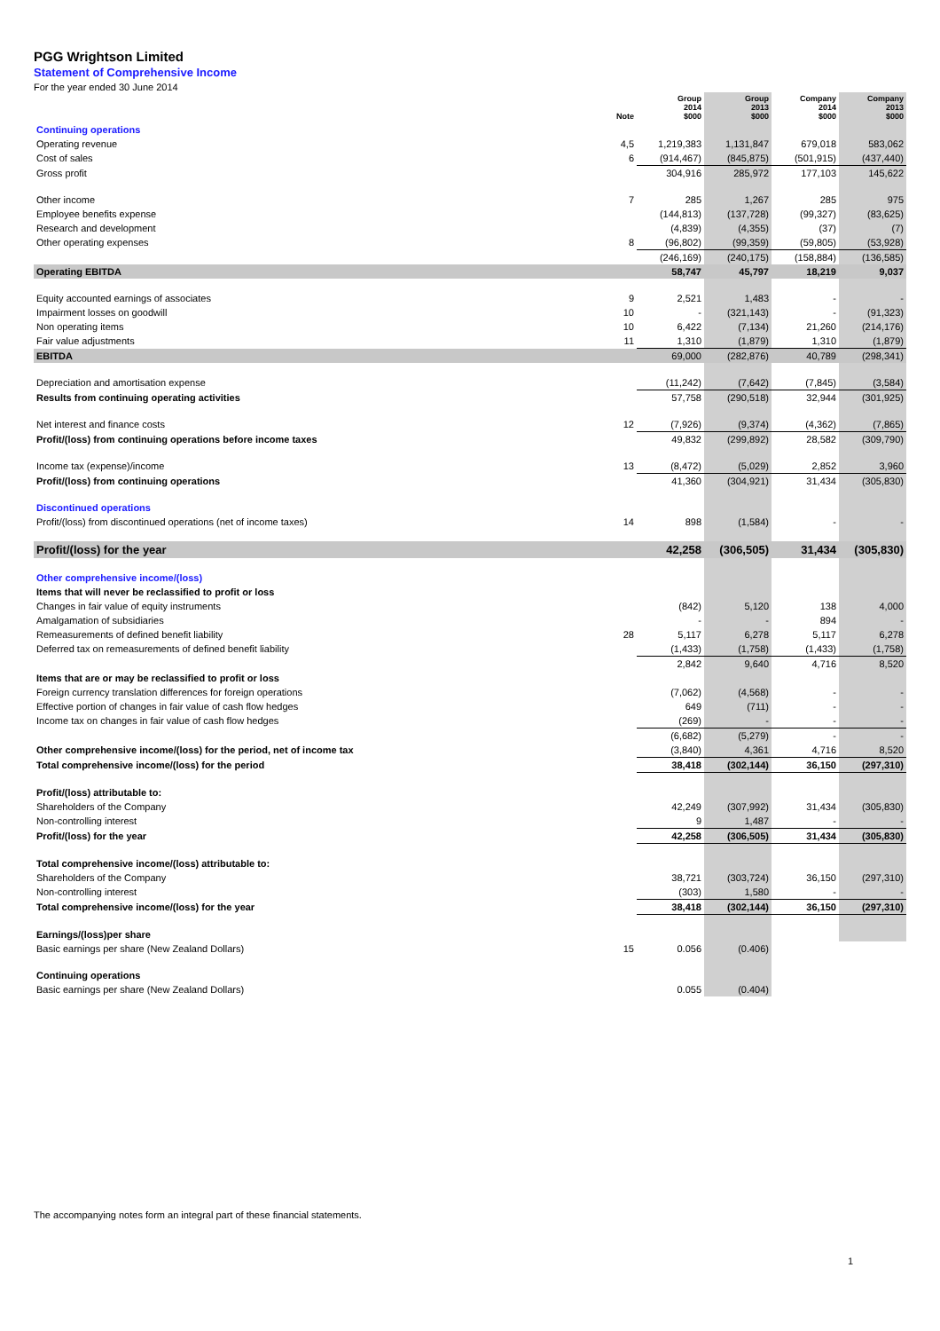PGG Wrightson Limited
Statement of Comprehensive Income
For the year ended 30 June 2014
| | Note | Group 2014 $000 | Group 2013 $000 | Company 2014 $000 | Company 2013 $000 |
| --- | --- | --- | --- | --- | --- |
| Continuing operations | | | | | |
| Operating revenue | 4,5 | 1,219,383 | 1,131,847 | 679,018 | 583,062 |
| Cost of sales | 6 | (914,467) | (845,875) | (501,915) | (437,440) |
| Gross profit | | 304,916 | 285,972 | 177,103 | 145,622 |
| Other income | 7 | 285 | 1,267 | 285 | 975 |
| Employee benefits expense | | (144,813) | (137,728) | (99,327) | (83,625) |
| Research and development | | (4,839) | (4,355) | (37) | (7) |
| Other operating expenses | 8 | (96,802) | (99,359) | (59,805) | (53,928) |
| | | (246,169) | (240,175) | (158,884) | (136,585) |
| Operating EBITDA | | 58,747 | 45,797 | 18,219 | 9,037 |
| Equity accounted earnings of associates | 9 | 2,521 | 1,483 | - | - |
| Impairment losses on goodwill | 10 | - | (321,143) | - | (91,323) |
| Non operating items | 10 | 6,422 | (7,134) | 21,260 | (214,176) |
| Fair value adjustments | 11 | 1,310 | (1,879) | 1,310 | (1,879) |
| EBITDA | | 69,000 | (282,876) | 40,789 | (298,341) |
| Depreciation and amortisation expense | | (11,242) | (7,642) | (7,845) | (3,584) |
| Results from continuing operating activities | | 57,758 | (290,518) | 32,944 | (301,925) |
| Net interest and finance costs | 12 | (7,926) | (9,374) | (4,362) | (7,865) |
| Profit/(loss) from continuing operations before income taxes | | 49,832 | (299,892) | 28,582 | (309,790) |
| Income tax (expense)/income | 13 | (8,472) | (5,029) | 2,852 | 3,960 |
| Profit/(loss) from continuing operations | | 41,360 | (304,921) | 31,434 | (305,830) |
| Discontinued operations | | | | | |
| Profit/(loss) from discontinued operations (net of income taxes) | 14 | 898 | (1,584) | - | - |
| Profit/(loss) for the year | | 42,258 | (306,505) | 31,434 | (305,830) |
| Other comprehensive income/(loss) | | | | | |
| Items that will never be reclassified to profit or loss | | | | | |
| Changes in fair value of equity instruments | | (842) | 5,120 | 138 | 4,000 |
| Amalgamation of subsidiaries | | - | - | 894 | - |
| Remeasurements of defined benefit liability | 28 | 5,117 | 6,278 | 5,117 | 6,278 |
| Deferred tax on remeasurements of defined benefit liability | | (1,433) | (1,758) | (1,433) | (1,758) |
| | | 2,842 | 9,640 | 4,716 | 8,520 |
| Items that are or may be reclassified to profit or loss | | | | | |
| Foreign currency translation differences for foreign operations | | (7,062) | (4,568) | - | - |
| Effective portion of changes in fair value of cash flow hedges | | 649 | (711) | - | - |
| Income tax on changes in fair value of cash flow hedges | | (269) | - | - | - |
| | | (6,682) | (5,279) | - | - |
| Other comprehensive income/(loss) for the period, net of income tax | | (3,840) | 4,361 | 4,716 | 8,520 |
| Total comprehensive income/(loss) for the period | | 38,418 | (302,144) | 36,150 | (297,310) |
| Profit/(loss) attributable to: | | | | | |
| Shareholders of the Company | | 42,249 | (307,992) | 31,434 | (305,830) |
| Non-controlling interest | | 9 | 1,487 | - | - |
| Profit/(loss) for the year | | 42,258 | (306,505) | 31,434 | (305,830) |
| Total comprehensive income/(loss) attributable to: | | | | | |
| Shareholders of the Company | | 38,721 | (303,724) | 36,150 | (297,310) |
| Non-controlling interest | | (303) | 1,580 | - | - |
| Total comprehensive income/(loss) for the year | | 38,418 | (302,144) | 36,150 | (297,310) |
| Earnings/(loss)per share | | | | | |
| Basic earnings per share (New Zealand Dollars) | 15 | 0.056 | (0.406) | | |
| Continuing operations | | | | | |
| Basic earnings per share (New Zealand Dollars) | | 0.055 | (0.404) | | |
The accompanying notes form an integral part of these financial statements.
1